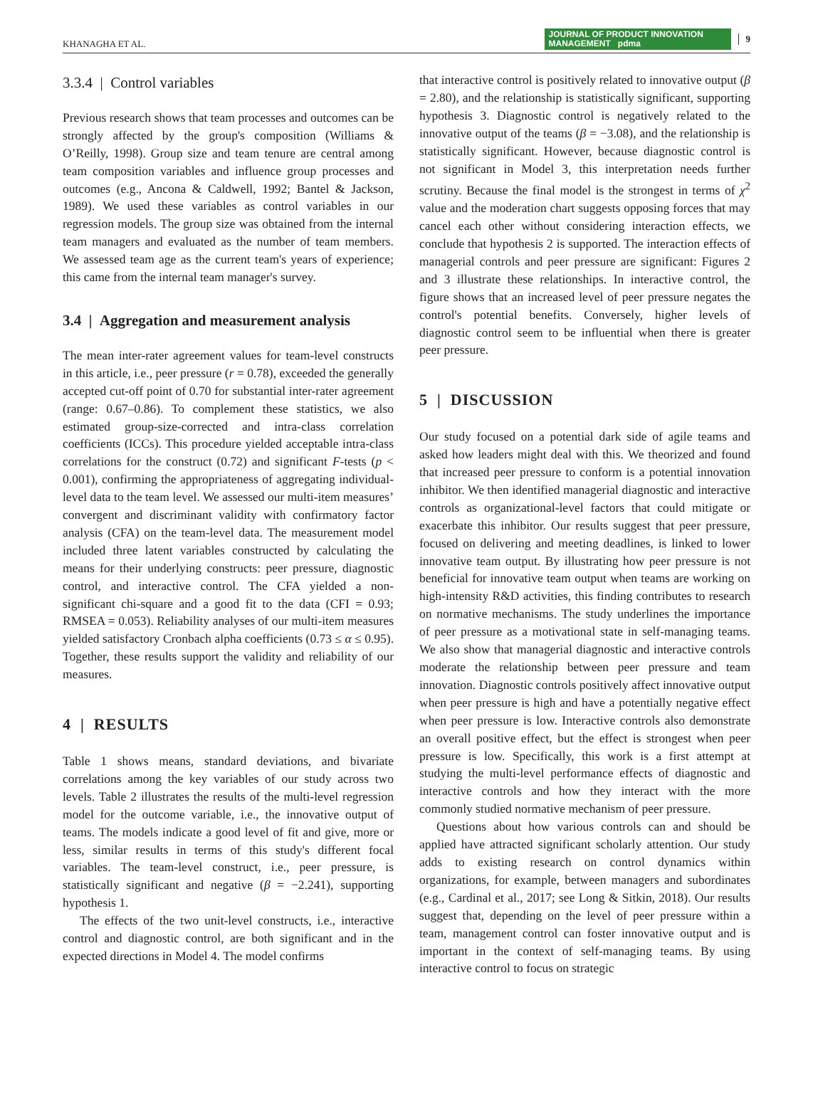KHANAGHA ET AL. JOURNAL OF PRODUCT INNOVATION MANAGEMENT pdma 9
3.3.4 | Control variables
Previous research shows that team processes and outcomes can be strongly affected by the group's composition (Williams & O’Reilly, 1998). Group size and team tenure are central among team composition variables and influence group processes and outcomes (e.g., Ancona & Caldwell, 1992; Bantel & Jackson, 1989). We used these variables as control variables in our regression models. The group size was obtained from the internal team managers and evaluated as the number of team members. We assessed team age as the current team's years of experience; this came from the internal team manager's survey.
3.4 | Aggregation and measurement analysis
The mean inter-rater agreement values for team-level constructs in this article, i.e., peer pressure (r = 0.78), exceeded the generally accepted cut-off point of 0.70 for substantial inter-rater agreement (range: 0.67–0.86). To complement these statistics, we also estimated group-size-corrected and intra-class correlation coefficients (ICCs). This procedure yielded acceptable intra-class correlations for the construct (0.72) and significant F-tests (p < 0.001), confirming the appropriateness of aggregating individual-level data to the team level. We assessed our multi-item measures’ convergent and discriminant validity with confirmatory factor analysis (CFA) on the team-level data. The measurement model included three latent variables constructed by calculating the means for their underlying constructs: peer pressure, diagnostic control, and interactive control. The CFA yielded a non-significant chi-square and a good fit to the data (CFI = 0.93; RMSEA = 0.053). Reliability analyses of our multi-item measures yielded satisfactory Cronbach alpha coefficients (0.73 ≤ α ≤ 0.95). Together, these results support the validity and reliability of our measures.
4 | RESULTS
Table 1 shows means, standard deviations, and bivariate correlations among the key variables of our study across two levels. Table 2 illustrates the results of the multi-level regression model for the outcome variable, i.e., the innovative output of teams. The models indicate a good level of fit and give, more or less, similar results in terms of this study's different focal variables. The team-level construct, i.e., peer pressure, is statistically significant and negative (β = −2.241), supporting hypothesis 1.
The effects of the two unit-level constructs, i.e., interactive control and diagnostic control, are both significant and in the expected directions in Model 4. The model confirms
that interactive control is positively related to innovative output (β = 2.80), and the relationship is statistically significant, supporting hypothesis 3. Diagnostic control is negatively related to the innovative output of the teams (β = −3.08), and the relationship is statistically significant. However, because diagnostic control is not significant in Model 3, this interpretation needs further scrutiny. Because the final model is the strongest in terms of χ<sup>2</sup> value and the moderation chart suggests opposing forces that may cancel each other without considering interaction effects, we conclude that hypothesis 2 is supported. The interaction effects of managerial controls and peer pressure are significant: Figures 2 and 3 illustrate these relationships. In interactive control, the figure shows that an increased level of peer pressure negates the control's potential benefits. Conversely, higher levels of diagnostic control seem to be influential when there is greater peer pressure.
5 | DISCUSSION
Our study focused on a potential dark side of agile teams and asked how leaders might deal with this. We theorized and found that increased peer pressure to conform is a potential innovation inhibitor. We then identified managerial diagnostic and interactive controls as organizational-level factors that could mitigate or exacerbate this inhibitor. Our results suggest that peer pressure, focused on delivering and meeting deadlines, is linked to lower innovative team output. By illustrating how peer pressure is not beneficial for innovative team output when teams are working on high-intensity R&D activities, this finding contributes to research on normative mechanisms. The study underlines the importance of peer pressure as a motivational state in self-managing teams. We also show that managerial diagnostic and interactive controls moderate the relationship between peer pressure and team innovation. Diagnostic controls positively affect innovative output when peer pressure is high and have a potentially negative effect when peer pressure is low. Interactive controls also demonstrate an overall positive effect, but the effect is strongest when peer pressure is low. Specifically, this work is a first attempt at studying the multi-level performance effects of diagnostic and interactive controls and how they interact with the more commonly studied normative mechanism of peer pressure.
Questions about how various controls can and should be applied have attracted significant scholarly attention. Our study adds to existing research on control dynamics within organizations, for example, between managers and subordinates (e.g., Cardinal et al., 2017; see Long & Sitkin, 2018). Our results suggest that, depending on the level of peer pressure within a team, management control can foster innovative output and is important in the context of self-managing teams. By using interactive control to focus on strategic